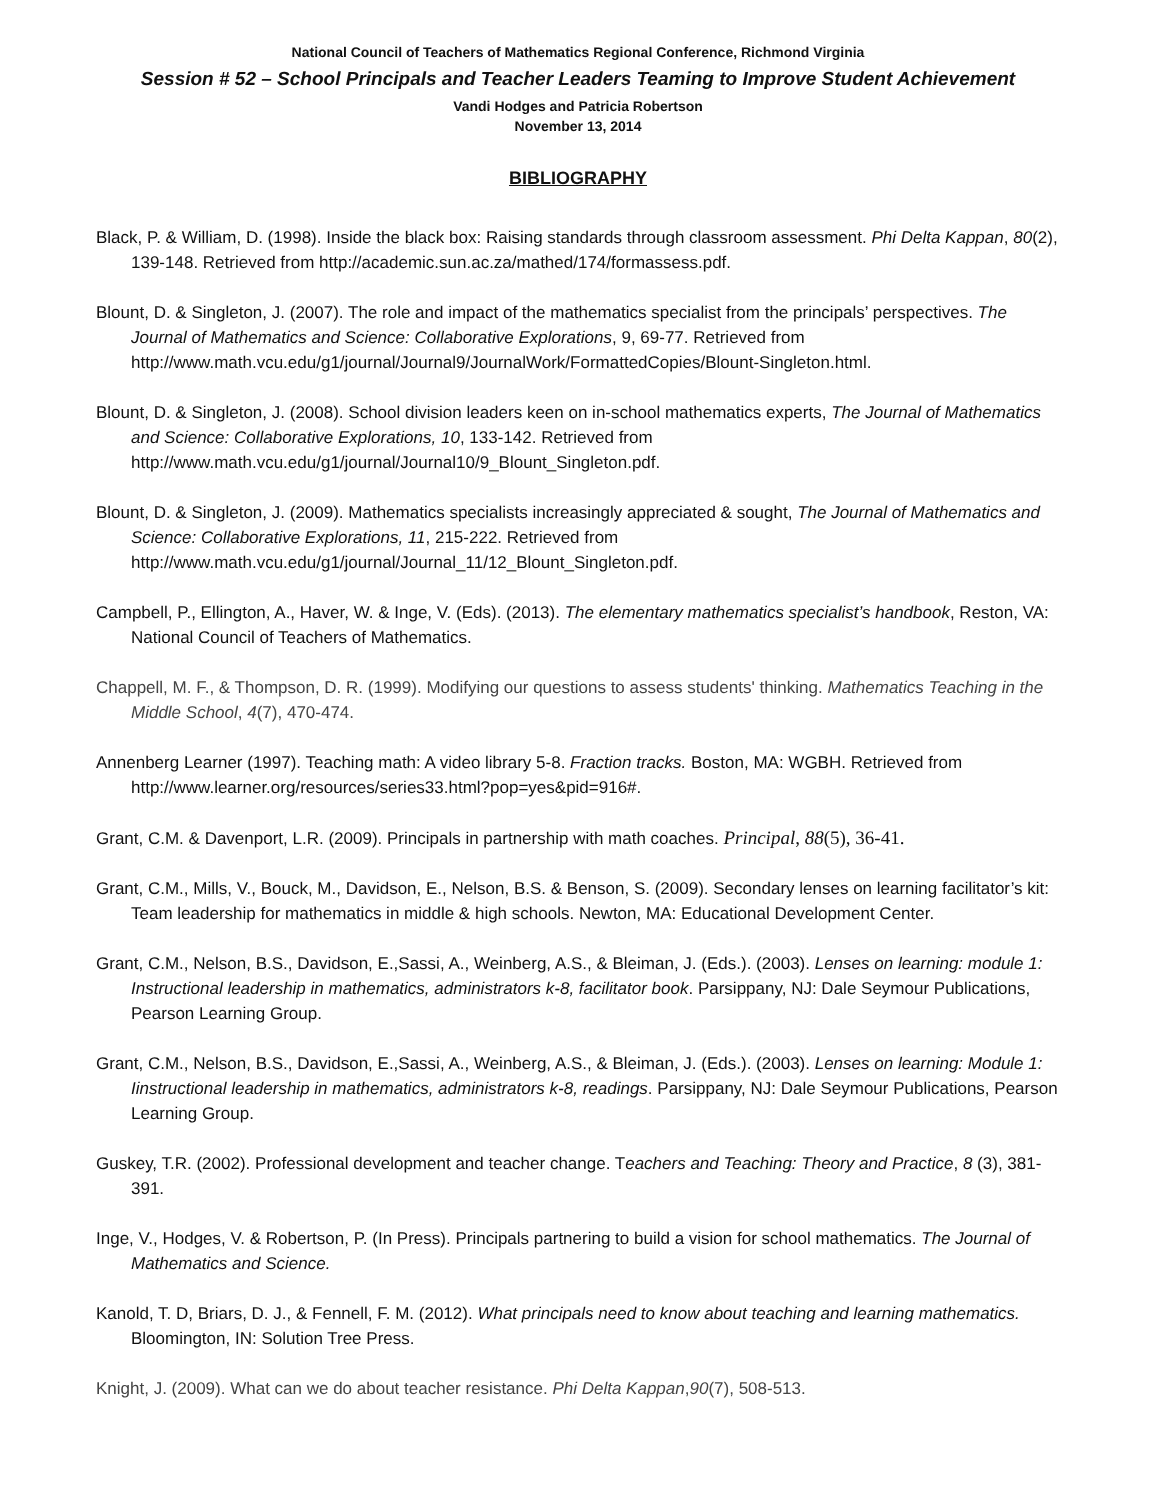National Council of Teachers of Mathematics Regional Conference, Richmond Virginia
Session # 52 – School Principals and Teacher Leaders Teaming to Improve Student Achievement
Vandi Hodges and Patricia Robertson
November 13, 2014
BIBLIOGRAPHY
Black, P. & William, D. (1998). Inside the black box: Raising standards through classroom assessment. Phi Delta Kappan, 80(2), 139-148. Retrieved from http://academic.sun.ac.za/mathed/174/formassess.pdf.
Blount, D. & Singleton, J. (2007). The role and impact of the mathematics specialist from the principals’ perspectives. The Journal of Mathematics and Science: Collaborative Explorations, 9, 69-77. Retrieved from http://www.math.vcu.edu/g1/journal/Journal9/JournalWork/FormattedCopies/Blount-Singleton.html.
Blount, D. & Singleton, J. (2008). School division leaders keen on in-school mathematics experts, The Journal of Mathematics and Science: Collaborative Explorations, 10, 133-142. Retrieved from http://www.math.vcu.edu/g1/journal/Journal10/9_Blount_Singleton.pdf.
Blount, D. & Singleton, J. (2009). Mathematics specialists increasingly appreciated & sought, The Journal of Mathematics and Science: Collaborative Explorations, 11, 215-222. Retrieved from http://www.math.vcu.edu/g1/journal/Journal_11/12_Blount_Singleton.pdf.
Campbell, P., Ellington, A., Haver, W. & Inge, V. (Eds). (2013). The elementary mathematics specialist’s handbook, Reston, VA: National Council of Teachers of Mathematics.
Chappell, M. F., & Thompson, D. R. (1999). Modifying our questions to assess students' thinking. Mathematics Teaching in the Middle School, 4(7), 470-474.
Annenberg Learner (1997). Teaching math: A video library 5-8. Fraction tracks. Boston, MA: WGBH. Retrieved from http://www.learner.org/resources/series33.html?pop=yes&pid=916#.
Grant, C.M. & Davenport, L.R. (2009). Principals in partnership with math coaches. Principal, 88(5), 36-41.
Grant, C.M., Mills, V., Bouck, M., Davidson, E., Nelson, B.S. & Benson, S. (2009). Secondary lenses on learning facilitator’s kit: Team leadership for mathematics in middle & high schools. Newton, MA: Educational Development Center.
Grant, C.M., Nelson, B.S., Davidson, E.,Sassi, A., Weinberg, A.S., & Bleiman, J. (Eds.). (2003). Lenses on learning: module 1: Instructional leadership in mathematics, administrators k-8, facilitator book. Parsippany, NJ: Dale Seymour Publications, Pearson Learning Group.
Grant, C.M., Nelson, B.S., Davidson, E.,Sassi, A., Weinberg, A.S., & Bleiman, J. (Eds.). (2003). Lenses on learning: Module 1: Iinstructional leadership in mathematics, administrators k-8, readings. Parsippany, NJ: Dale Seymour Publications, Pearson Learning Group.
Guskey, T.R. (2002). Professional development and teacher change. Teachers and Teaching: Theory and Practice, 8 (3), 381-391.
Inge, V., Hodges, V. & Robertson, P. (In Press). Principals partnering to build a vision for school mathematics. The Journal of Mathematics and Science.
Kanold, T. D, Briars, D. J., & Fennell, F. M. (2012). What principals need to know about teaching and learning mathematics. Bloomington, IN: Solution Tree Press.
Knight, J. (2009). What can we do about teacher resistance. Phi Delta Kappan,90(7), 508-513.